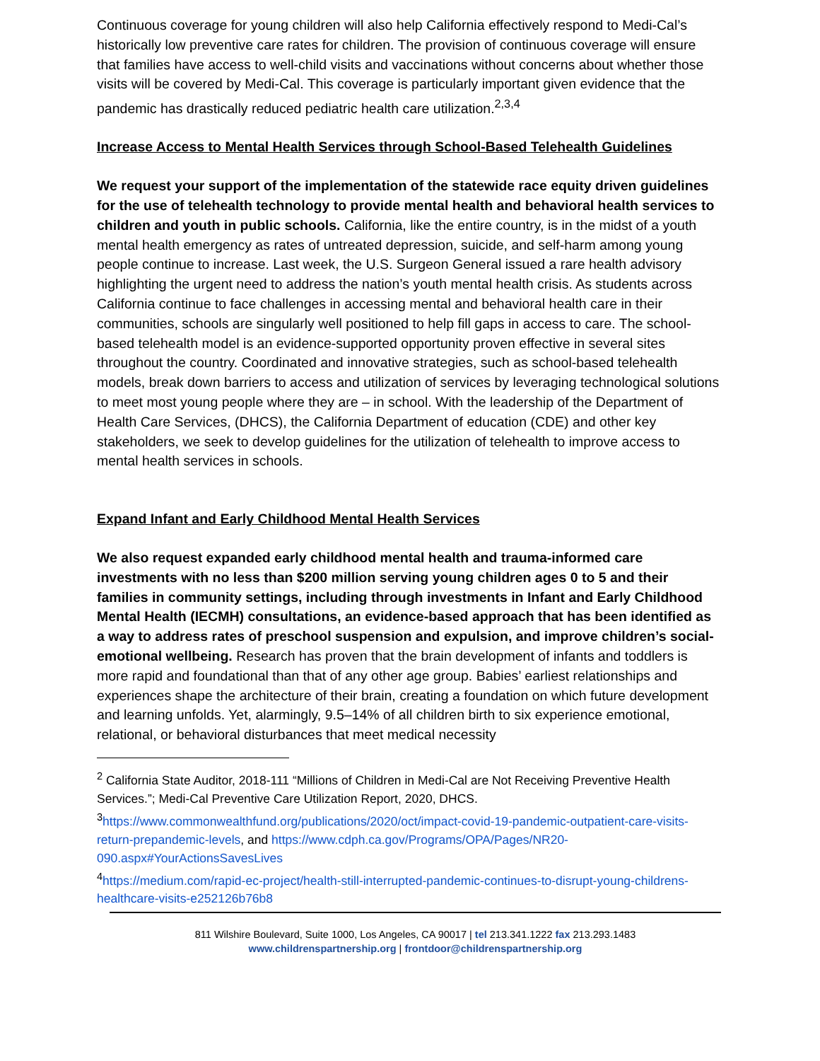Continuous coverage for young children will also help California effectively respond to Medi-Cal’s historically low preventive care rates for children. The provision of continuous coverage will ensure that families have access to well-child visits and vaccinations without concerns about whether those visits will be covered by Medi-Cal. This coverage is particularly important given evidence that the pandemic has drastically reduced pediatric health care utilization.<sup>2,3,4</sup>
Increase Access to Mental Health Services through School-Based Telehealth Guidelines
We request your support of the implementation of the statewide race equity driven guidelines for the use of telehealth technology to provide mental health and behavioral health services to children and youth in public schools. California, like the entire country, is in the midst of a youth mental health emergency as rates of untreated depression, suicide, and self-harm among young people continue to increase. Last week, the U.S. Surgeon General issued a rare health advisory highlighting the urgent need to address the nation’s youth mental health crisis. As students across California continue to face challenges in accessing mental and behavioral health care in their communities, schools are singularly well positioned to help fill gaps in access to care. The school-based telehealth model is an evidence-supported opportunity proven effective in several sites throughout the country. Coordinated and innovative strategies, such as school-based telehealth models, break down barriers to access and utilization of services by leveraging technological solutions to meet most young people where they are – in school. With the leadership of the Department of Health Care Services, (DHCS), the California Department of education (CDE) and other key stakeholders, we seek to develop guidelines for the utilization of telehealth to improve access to mental health services in schools.
Expand Infant and Early Childhood Mental Health Services
We also request expanded early childhood mental health and trauma-informed care investments with no less than $200 million serving young children ages 0 to 5 and their families in community settings, including through investments in Infant and Early Childhood Mental Health (IECMH) consultations, an evidence-based approach that has been identified as a way to address rates of preschool suspension and expulsion, and improve children’s social-emotional wellbeing. Research has proven that the brain development of infants and toddlers is more rapid and foundational than that of any other age group. Babies’ earliest relationships and experiences shape the architecture of their brain, creating a foundation on which future development and learning unfolds. Yet, alarmingly, 9.5–14% of all children birth to six experience emotional, relational, or behavioral disturbances that meet medical necessity
<sup>2</sup> California State Auditor, 2018-111 “Millions of Children in Medi-Cal are Not Receiving Preventive Health Services.”; Medi-Cal Preventive Care Utilization Report, 2020, DHCS.
<sup>3</sup> https://www.commonwealthfund.org/publications/2020/oct/impact-covid-19-pandemic-outpatient-care-visits-return-prepandemic-levels, and https://www.cdph.ca.gov/Programs/OPA/Pages/NR20-090.aspx#YourActionsSavesLives
<sup>4</sup> https://medium.com/rapid-ec-project/health-still-interrupted-pandemic-continues-to-disrupt-young-childrens-healthcare-visits-e252126b76b8
811 Wilshire Boulevard, Suite 1000, Los Angeles, CA 90017 | tel 213.341.1222 fax 213.293.1483
www.childrenspartnership.org | frontdoor@childrenspartnership.org